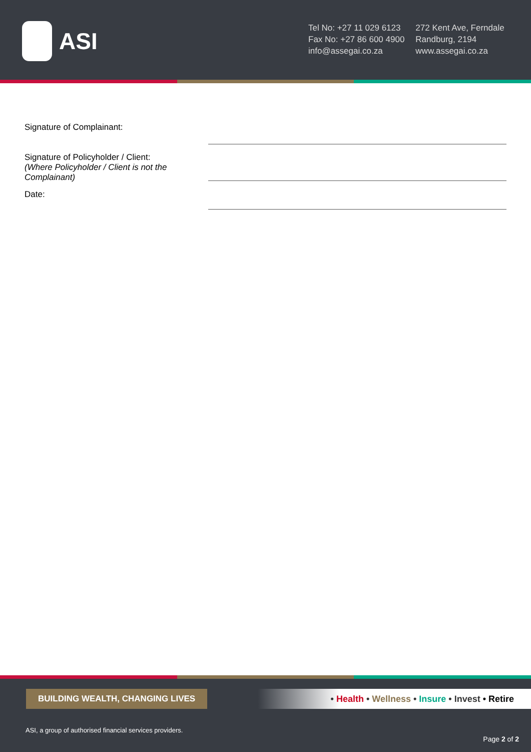ASI
Tel No: +27 11 029 6123
Fax No: +27 86 600 4900
info@assegai.co.za
272 Kent Ave, Ferndale
Randburg, 2194
www.assegai.co.za
Signature of Complainant:
Signature of Policyholder / Client:
(Where Policyholder / Client is not the Complainant)
Date:
BUILDING WEALTH, CHANGING LIVES
• Health • Wellness • Insure • Invest • Retire
ASI, a group of authorised financial services providers.
Page 2 of 2